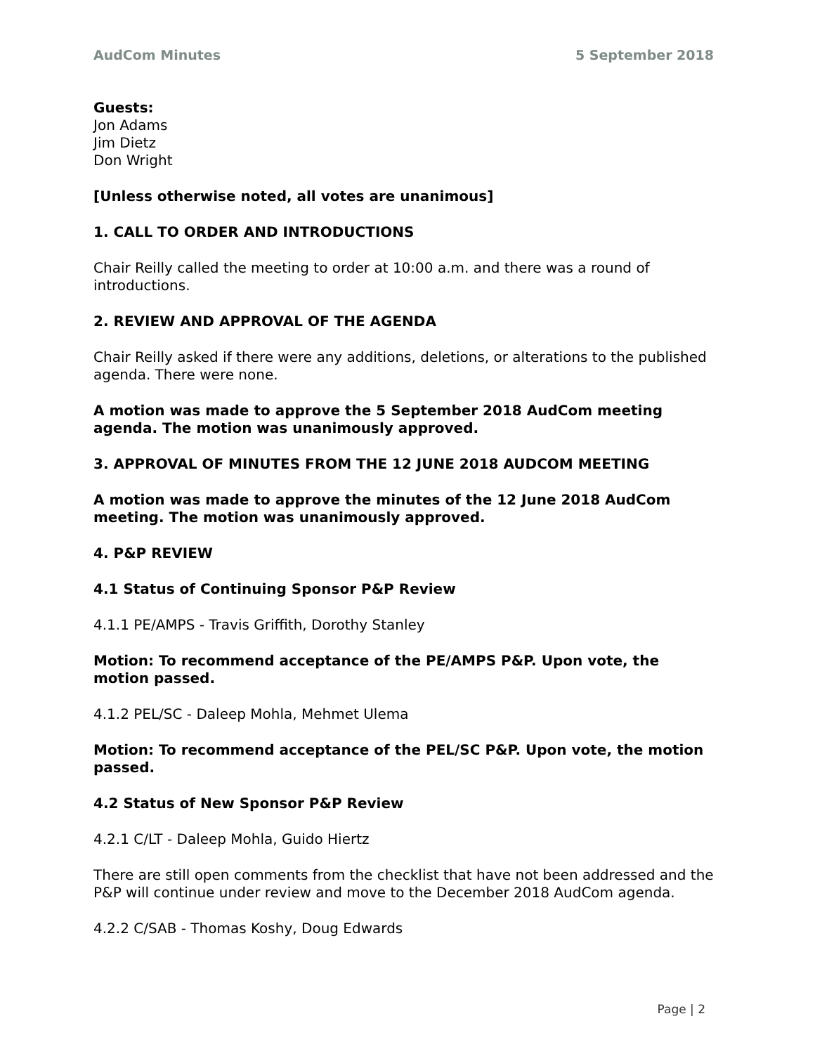AudCom Minutes 5 September 2018
Guests:
Jon Adams
Jim Dietz
Don Wright
[Unless otherwise noted, all votes are unanimous]
1. CALL TO ORDER AND INTRODUCTIONS
Chair Reilly called the meeting to order at 10:00 a.m. and there was a round of introductions.
2. REVIEW AND APPROVAL OF THE AGENDA
Chair Reilly asked if there were any additions, deletions, or alterations to the published agenda. There were none.
A motion was made to approve the 5 September 2018 AudCom meeting agenda. The motion was unanimously approved.
3. APPROVAL OF MINUTES FROM THE 12 JUNE 2018 AUDCOM MEETING
A motion was made to approve the minutes of the 12 June 2018 AudCom meeting. The motion was unanimously approved.
4. P&P REVIEW
4.1 Status of Continuing Sponsor P&P Review
4.1.1 PE/AMPS - Travis Griffith, Dorothy Stanley
Motion: To recommend acceptance of the PE/AMPS P&P. Upon vote, the motion passed.
4.1.2 PEL/SC - Daleep Mohla, Mehmet Ulema
Motion: To recommend acceptance of the PEL/SC P&P. Upon vote, the motion passed.
4.2 Status of New Sponsor P&P Review
4.2.1 C/LT - Daleep Mohla, Guido Hiertz
There are still open comments from the checklist that have not been addressed and the P&P will continue under review and move to the December 2018 AudCom agenda.
4.2.2 C/SAB - Thomas Koshy, Doug Edwards
Page | 2